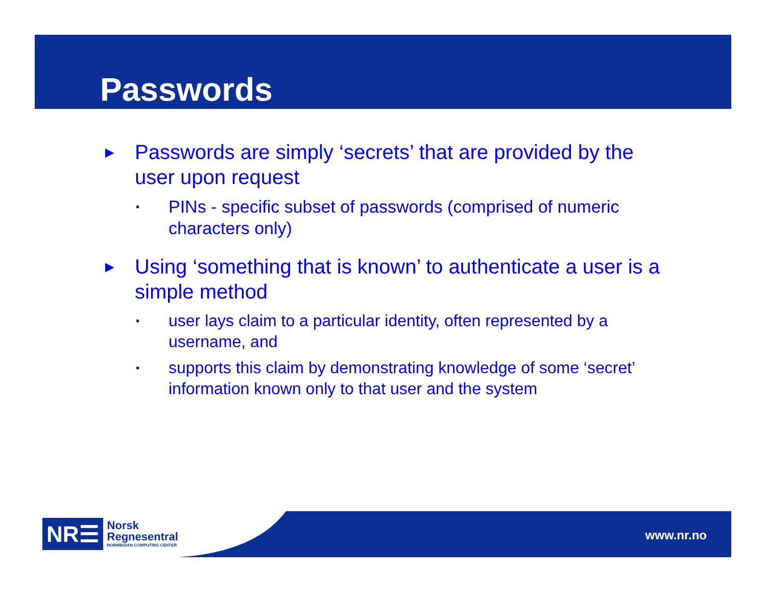Passwords
► Passwords are simply ‘secrets’ that are provided by the user upon request
▪ PINs - specific subset of passwords (comprised of numeric characters only)
► Using ‘something that is known’ to authenticate a user is a simple method
▪ user lays claim to a particular identity, often represented by a username, and
▪ supports this claim by demonstrating knowledge of some ‘secret’ information known only to that user and the system
NR☰
Norsk
Regnesentral
NORWEGIAN COMPUTING CENTER
www.nr.no